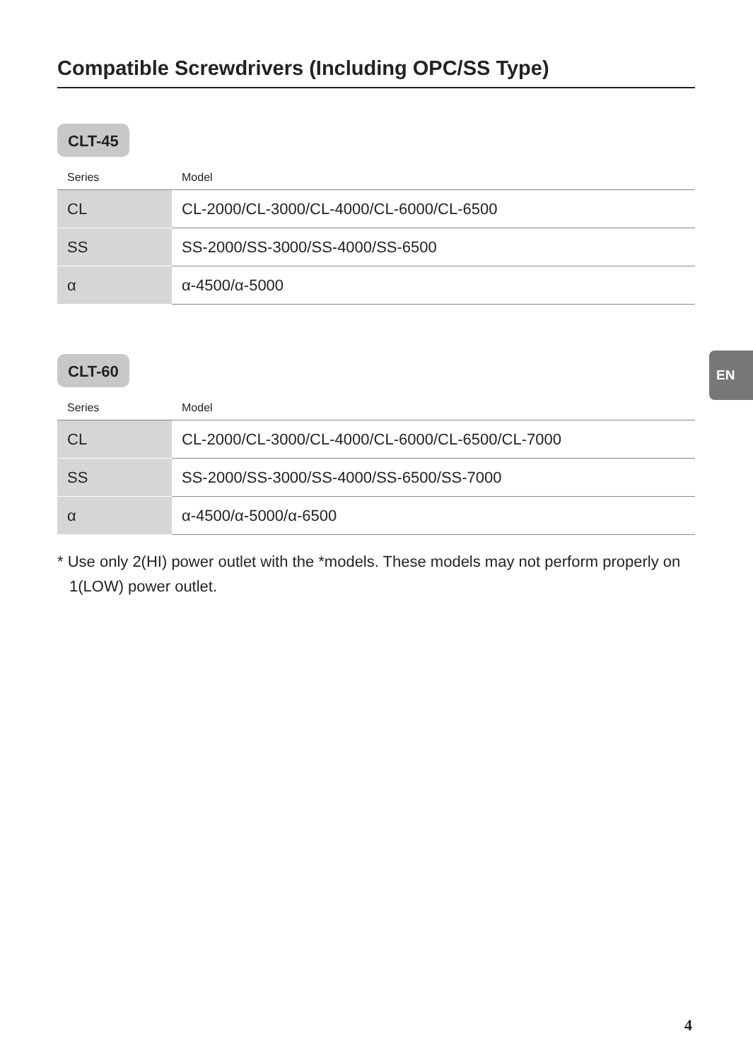Compatible Screwdrivers (Including OPC/SS Type)
CLT-45
| Series | Model |
| --- | --- |
| CL | CL-2000/CL-3000/CL-4000/CL-6000/CL-6500 |
| SS | SS-2000/SS-3000/SS-4000/SS-6500 |
| α | α-4500/α-5000 |
CLT-60
| Series | Model |
| --- | --- |
| CL | CL-2000/CL-3000/CL-4000/CL-6000/CL-6500/CL-7000 |
| SS | SS-2000/SS-3000/SS-4000/SS-6500/SS-7000 |
| α | α-4500/α-5000/α-6500 |
* Use only 2(HI) power outlet with the *models. These models may not perform properly on 1(LOW) power outlet.
EN
4